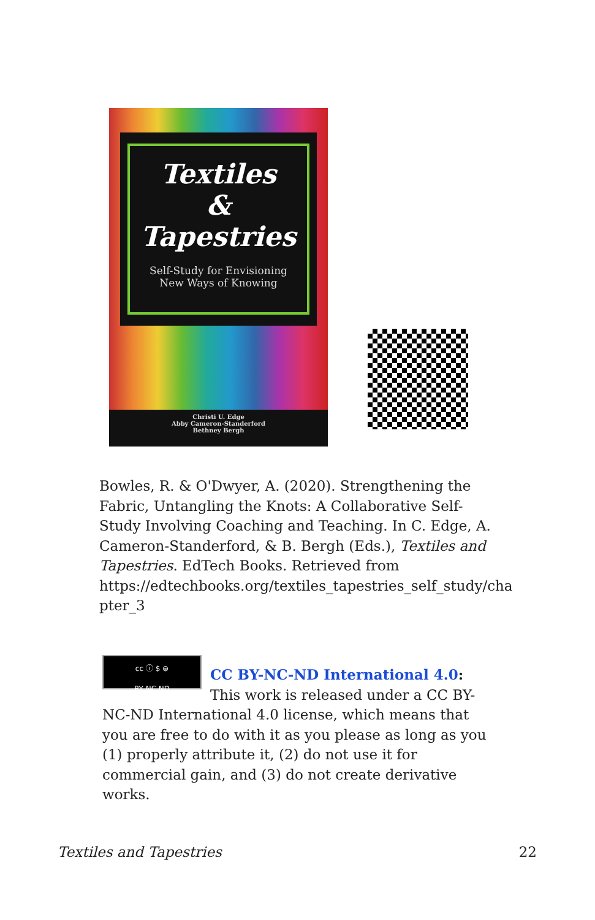Textiles
&
Tapestries
Self-Study for Envisioning
New Ways of Knowing
Christi U. Edge
Abby Cameron-Standerford
Bethney Bergh
Bowles, R. & O'Dwyer, A. (2020). Strengthening the Fabric, Untangling the Knots: A Collaborative Self-Study Involving Coaching and Teaching. In C. Edge, A. Cameron-Standerford, & B. Bergh (Eds.), Textiles and Tapestries. EdTech Books. Retrieved from https://edtechbooks.org/textiles_tapestries_self_study/cha pter_3
cc ⓘ $ ⊜
BY NC ND
CC BY-NC-ND International 4.0: This work is released under a CC BY-NC-ND International 4.0 license, which means that you are free to do with it as you please as long as you (1) properly attribute it, (2) do not use it for commercial gain, and (3) do not create derivative works.
Textiles and Tapestries 22